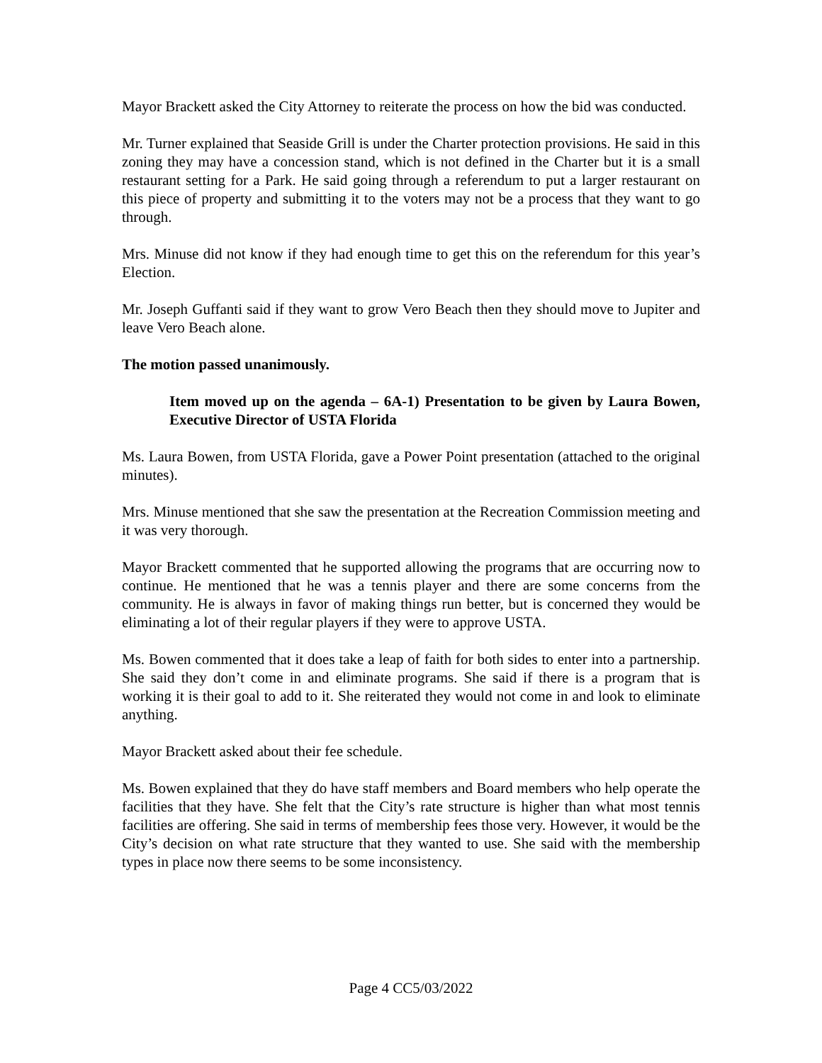Mayor Brackett asked the City Attorney to reiterate the process on how the bid was conducted.
Mr. Turner explained that Seaside Grill is under the Charter protection provisions. He said in this zoning they may have a concession stand, which is not defined in the Charter but it is a small restaurant setting for a Park. He said going through a referendum to put a larger restaurant on this piece of property and submitting it to the voters may not be a process that they want to go through.
Mrs. Minuse did not know if they had enough time to get this on the referendum for this year’s Election.
Mr. Joseph Guffanti said if they want to grow Vero Beach then they should move to Jupiter and leave Vero Beach alone.
The motion passed unanimously.
Item moved up on the agenda – 6A-1) Presentation to be given by Laura Bowen, Executive Director of USTA Florida
Ms. Laura Bowen, from USTA Florida, gave a Power Point presentation (attached to the original minutes).
Mrs. Minuse mentioned that she saw the presentation at the Recreation Commission meeting and it was very thorough.
Mayor Brackett commented that he supported allowing the programs that are occurring now to continue. He mentioned that he was a tennis player and there are some concerns from the community. He is always in favor of making things run better, but is concerned they would be eliminating a lot of their regular players if they were to approve USTA.
Ms. Bowen commented that it does take a leap of faith for both sides to enter into a partnership. She said they don’t come in and eliminate programs. She said if there is a program that is working it is their goal to add to it. She reiterated they would not come in and look to eliminate anything.
Mayor Brackett asked about their fee schedule.
Ms. Bowen explained that they do have staff members and Board members who help operate the facilities that they have. She felt that the City’s rate structure is higher than what most tennis facilities are offering. She said in terms of membership fees those very. However, it would be the City’s decision on what rate structure that they wanted to use. She said with the membership types in place now there seems to be some inconsistency.
Page 4 CC5/03/2022